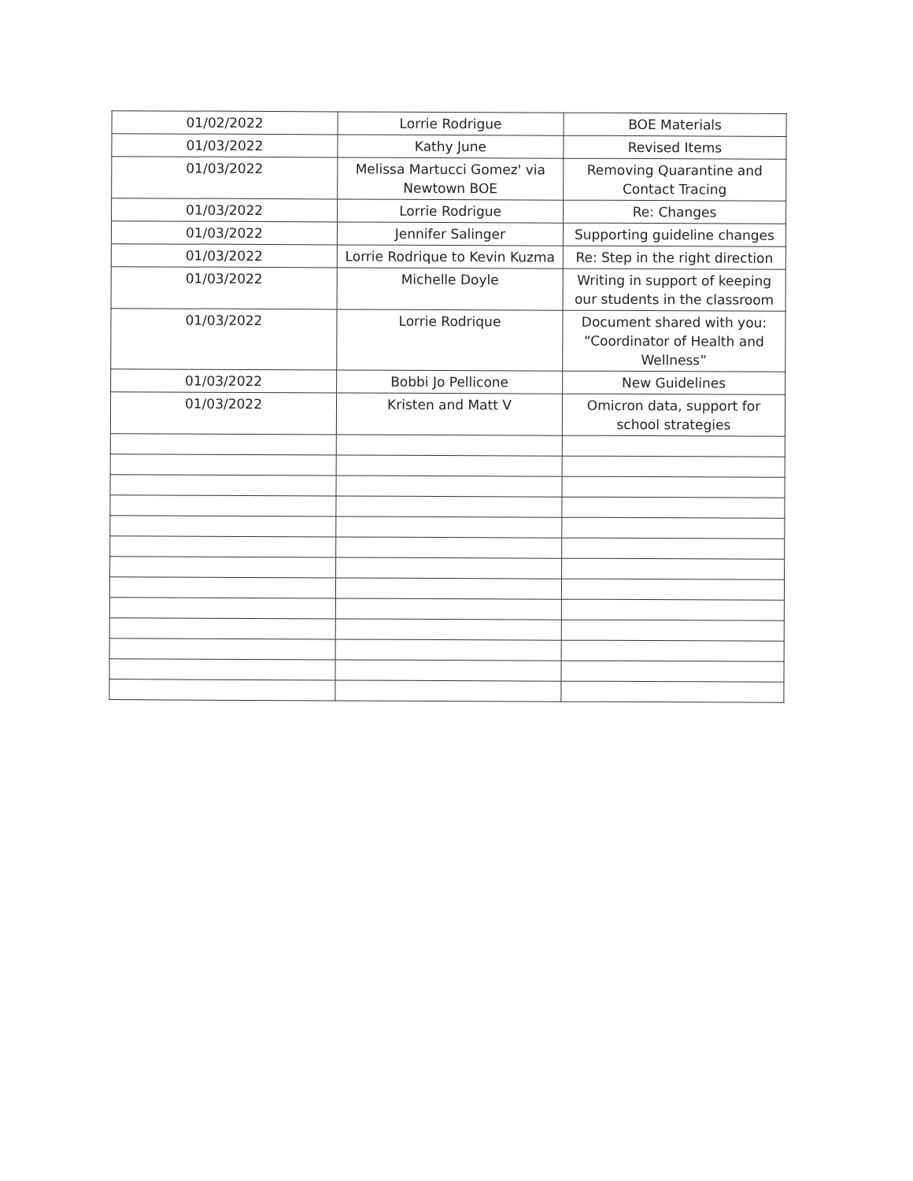| 01/02/2022 | Lorrie Rodrigue | BOE Materials |
| 01/03/2022 | Kathy June | Revised Items |
| 01/03/2022 | Melissa Martucci Gomez' via Newtown BOE | Removing Quarantine and Contact Tracing |
| 01/03/2022 | Lorrie Rodrigue | Re: Changes |
| 01/03/2022 | Jennifer Salinger | Supporting guideline changes |
| 01/03/2022 | Lorrie Rodrique to Kevin Kuzma | Re: Step in the right direction |
| 01/03/2022 | Michelle Doyle | Writing in support of keeping our students in the classroom |
| 01/03/2022 | Lorrie Rodrique | Document shared with you: “Coordinator of Health and Wellness” |
| 01/03/2022 | Bobbi Jo Pellicone | New Guidelines |
| 01/03/2022 | Kristen and Matt V | Omicron data, support for school strategies |